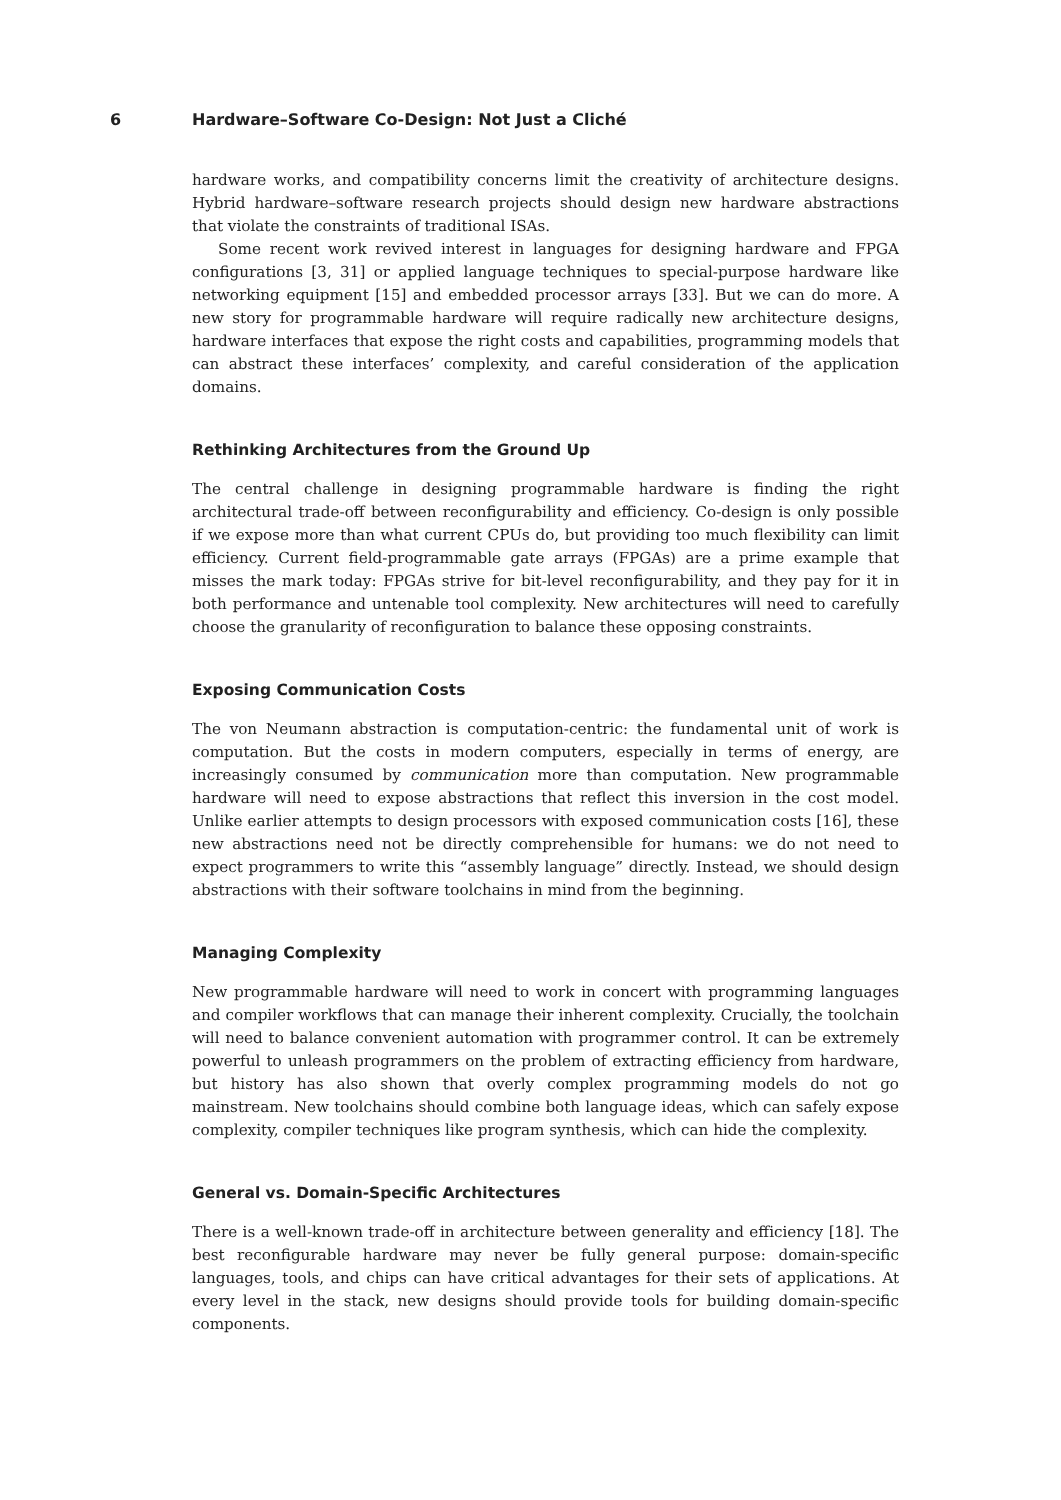6 Hardware–Software Co-Design: Not Just a Cliché
hardware works, and compatibility concerns limit the creativity of architecture designs. Hybrid hardware–software research projects should design new hardware abstractions that violate the constraints of traditional ISAs.
Some recent work revived interest in languages for designing hardware and FPGA configurations [3, 31] or applied language techniques to special-purpose hardware like networking equipment [15] and embedded processor arrays [33]. But we can do more. A new story for programmable hardware will require radically new architecture designs, hardware interfaces that expose the right costs and capabilities, programming models that can abstract these interfaces’ complexity, and careful consideration of the application domains.
Rethinking Architectures from the Ground Up
The central challenge in designing programmable hardware is finding the right architectural trade-off between reconfigurability and efficiency. Co-design is only possible if we expose more than what current CPUs do, but providing too much flexibility can limit efficiency. Current field-programmable gate arrays (FPGAs) are a prime example that misses the mark today: FPGAs strive for bit-level reconfigurability, and they pay for it in both performance and untenable tool complexity. New architectures will need to carefully choose the granularity of reconfiguration to balance these opposing constraints.
Exposing Communication Costs
The von Neumann abstraction is computation-centric: the fundamental unit of work is computation. But the costs in modern computers, especially in terms of energy, are increasingly consumed by communication more than computation. New programmable hardware will need to expose abstractions that reflect this inversion in the cost model. Unlike earlier attempts to design processors with exposed communication costs [16], these new abstractions need not be directly comprehensible for humans: we do not need to expect programmers to write this “assembly language” directly. Instead, we should design abstractions with their software toolchains in mind from the beginning.
Managing Complexity
New programmable hardware will need to work in concert with programming languages and compiler workflows that can manage their inherent complexity. Crucially, the toolchain will need to balance convenient automation with programmer control. It can be extremely powerful to unleash programmers on the problem of extracting efficiency from hardware, but history has also shown that overly complex programming models do not go mainstream. New toolchains should combine both language ideas, which can safely expose complexity, compiler techniques like program synthesis, which can hide the complexity.
General vs. Domain-Specific Architectures
There is a well-known trade-off in architecture between generality and efficiency [18]. The best reconfigurable hardware may never be fully general purpose: domain-specific languages, tools, and chips can have critical advantages for their sets of applications. At every level in the stack, new designs should provide tools for building domain-specific components.